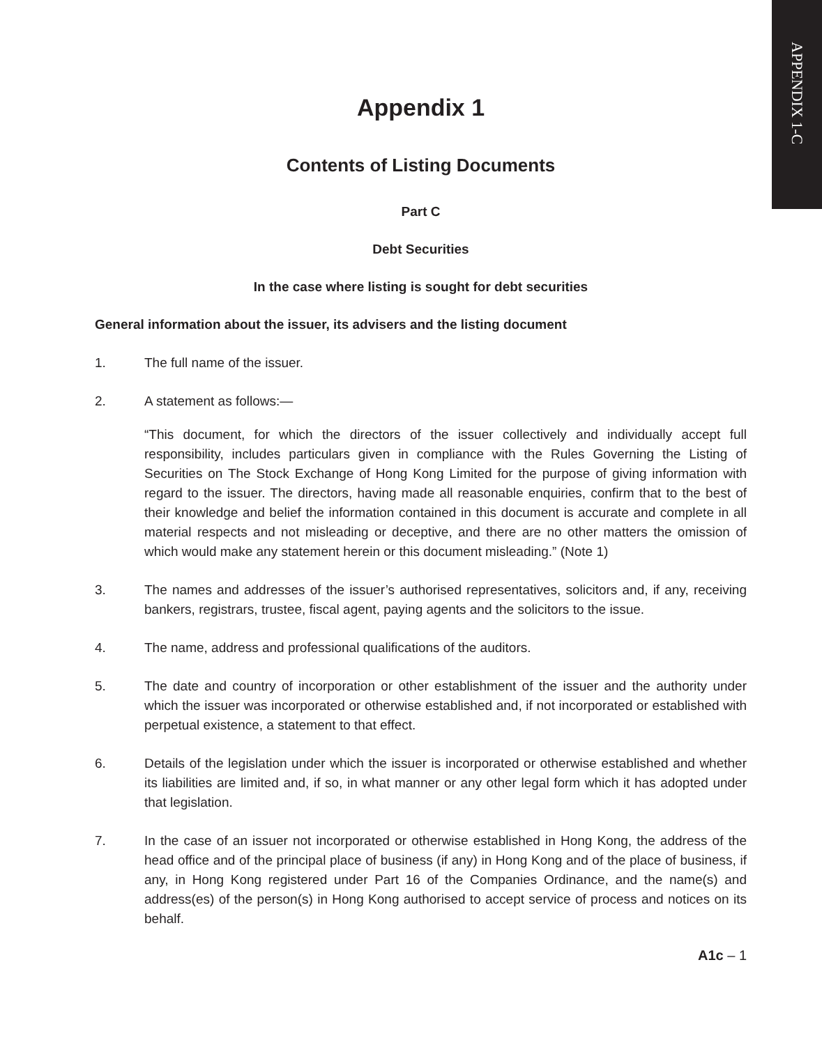APPENDIX 1-C
Appendix 1
Contents of Listing Documents
Part C
Debt Securities
In the case where listing is sought for debt securities
General information about the issuer, its advisers and the listing document
1. The full name of the issuer.
2. A statement as follows:—
“This document, for which the directors of the issuer collectively and individually accept full responsibility, includes particulars given in compliance with the Rules Governing the Listing of Securities on The Stock Exchange of Hong Kong Limited for the purpose of giving information with regard to the issuer. The directors, having made all reasonable enquiries, confirm that to the best of their knowledge and belief the information contained in this document is accurate and complete in all material respects and not misleading or deceptive, and there are no other matters the omission of which would make any statement herein or this document misleading.” (Note 1)
3. The names and addresses of the issuer’s authorised representatives, solicitors and, if any, receiving bankers, registrars, trustee, fiscal agent, paying agents and the solicitors to the issue.
4. The name, address and professional qualifications of the auditors.
5. The date and country of incorporation or other establishment of the issuer and the authority under which the issuer was incorporated or otherwise established and, if not incorporated or established with perpetual existence, a statement to that effect.
6. Details of the legislation under which the issuer is incorporated or otherwise established and whether its liabilities are limited and, if so, in what manner or any other legal form which it has adopted under that legislation.
7. In the case of an issuer not incorporated or otherwise established in Hong Kong, the address of the head office and of the principal place of business (if any) in Hong Kong and of the place of business, if any, in Hong Kong registered under Part 16 of the Companies Ordinance, and the name(s) and address(es) of the person(s) in Hong Kong authorised to accept service of process and notices on its behalf.
A1c – 1